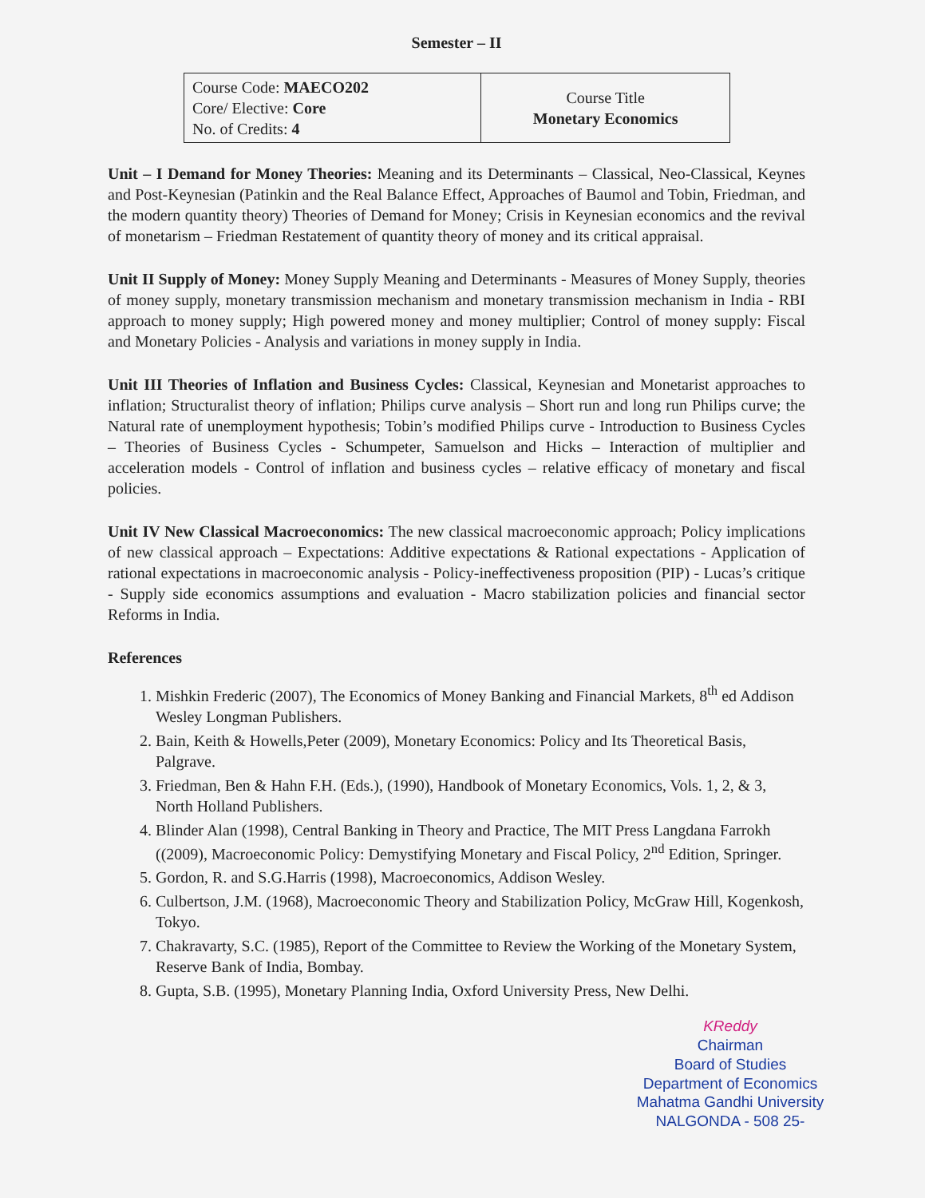Semester – II
| Course Code: MAECO202 Core/ Elective: Core No. of Credits: 4 | Course Title Monetary Economics |
Unit – I Demand for Money Theories: Meaning and its Determinants – Classical, Neo-Classical, Keynes and Post-Keynesian (Patinkin and the Real Balance Effect, Approaches of Baumol and Tobin, Friedman, and the modern quantity theory) Theories of Demand for Money; Crisis in Keynesian economics and the revival of monetarism – Friedman Restatement of quantity theory of money and its critical appraisal.
Unit II Supply of Money: Money Supply Meaning and Determinants - Measures of Money Supply, theories of money supply, monetary transmission mechanism and monetary transmission mechanism in India - RBI approach to money supply; High powered money and money multiplier; Control of money supply: Fiscal and Monetary Policies - Analysis and variations in money supply in India.
Unit III Theories of Inflation and Business Cycles: Classical, Keynesian and Monetarist approaches to inflation; Structuralist theory of inflation; Philips curve analysis – Short run and long run Philips curve; the Natural rate of unemployment hypothesis; Tobin’s modified Philips curve - Introduction to Business Cycles – Theories of Business Cycles - Schumpeter, Samuelson and Hicks – Interaction of multiplier and acceleration models - Control of inflation and business cycles – relative efficacy of monetary and fiscal policies.
Unit IV New Classical Macroeconomics: The new classical macroeconomic approach; Policy implications of new classical approach – Expectations: Additive expectations & Rational expectations - Application of rational expectations in macroeconomic analysis - Policy-ineffectiveness proposition (PIP) - Lucas’s critique - Supply side economics assumptions and evaluation - Macro stabilization policies and financial sector Reforms in India.
References
1. Mishkin Frederic (2007), The Economics of Money Banking and Financial Markets, 8<sup>th</sup> ed Addison Wesley Longman Publishers.
2. Bain, Keith & Howells,Peter (2009), Monetary Economics: Policy and Its Theoretical Basis, Palgrave.
3. Friedman, Ben & Hahn F.H. (Eds.), (1990), Handbook of Monetary Economics, Vols. 1, 2, & 3, North Holland Publishers.
4. Blinder Alan (1998), Central Banking in Theory and Practice, The MIT Press Langdana Farrokh ((2009), Macroeconomic Policy: Demystifying Monetary and Fiscal Policy, 2<sup>nd</sup> Edition, Springer.
5. Gordon, R. and S.G.Harris (1998), Macroeconomics, Addison Wesley.
6. Culbertson, J.M. (1968), Macroeconomic Theory and Stabilization Policy, McGraw Hill, Kogenkosh, Tokyo.
7. Chakravarty, S.C. (1985), Report of the Committee to Review the Working of the Monetary System, Reserve Bank of India, Bombay.
8. Gupta, S.B. (1995), Monetary Planning India, Oxford University Press, New Delhi.
KReddy
Chairman
Board of Studies
Department of Economics
Mahatma Gandhi University
NALGONDA - 508 25-